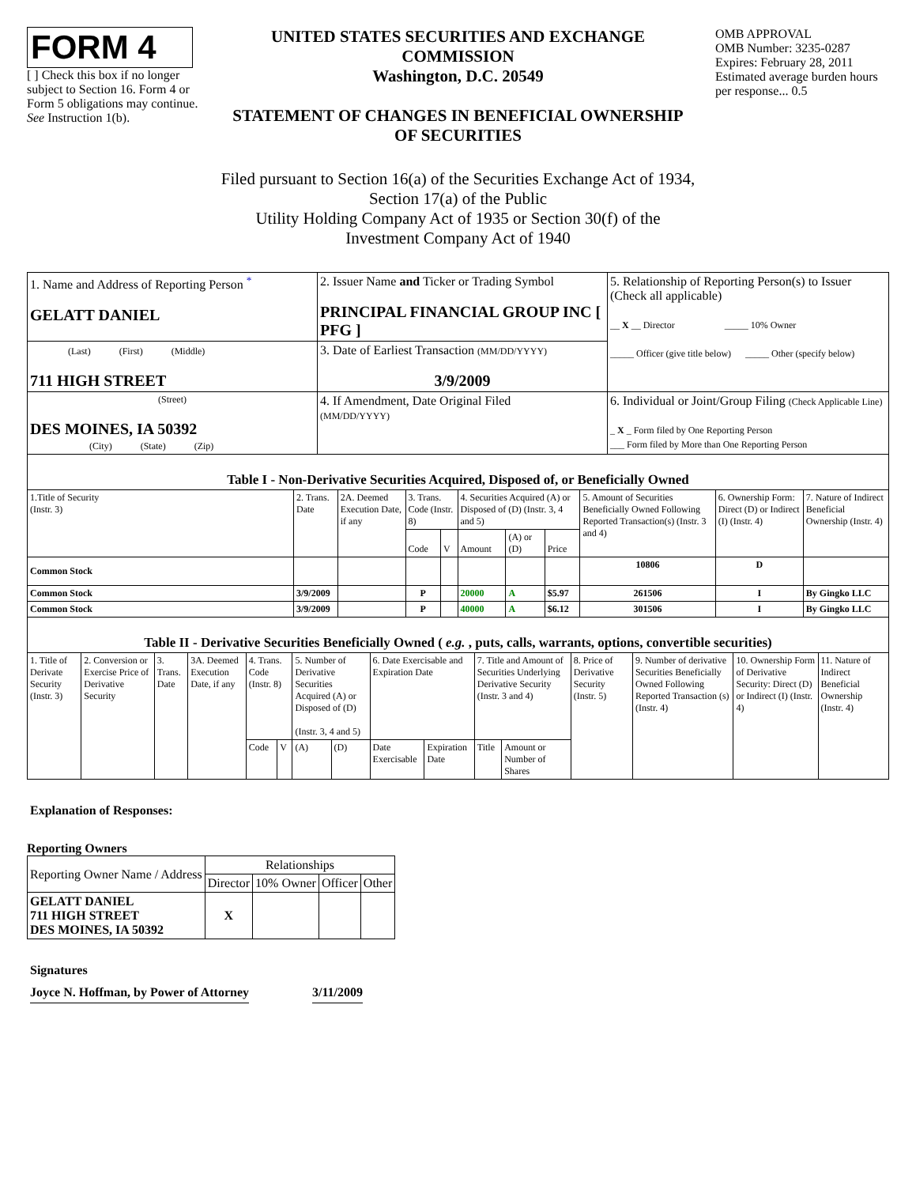FORM 4
[ ] Check this box if no longer subject to Section 16. Form 4 or Form 5 obligations may continue. See Instruction 1(b).
UNITED STATES SECURITIES AND EXCHANGE COMMISSION
Washington, D.C. 20549
STATEMENT OF CHANGES IN BENEFICIAL OWNERSHIP OF SECURITIES
OMB APPROVAL
OMB Number: 3235-0287
Expires: February 28, 2011
Estimated average burden hours per response... 0.5
Filed pursuant to Section 16(a) of the Securities Exchange Act of 1934,
Section 17(a) of the Public
Utility Holding Company Act of 1935 or Section 30(f) of the
Investment Company Act of 1940
| 1. Name and Address of Reporting Person <sup>*</sup> GELATT DANIEL | 2. Issuer Name and Ticker or Trading Symbol PRINCIPAL FINANCIAL GROUP INC [ PFG ] | 5. Relationship of Reporting Person(s) to Issuer (Check all applicable) __ X __ Director _____ 10% Owner _____ Officer (give title below) _____ Other (specify below) |
| (Last) (First) (Middle) 711 HIGH STREET | 3. Date of Earliest Transaction (MM/DD/YYYY) 3/9/2009 | |
| (Street) DES MOINES, IA 50392 (City) (State) (Zip) | 4. If Amendment, Date Original Filed (MM/DD/YYYY) | 6. Individual or Joint/Group Filing (Check Applicable Line) _ X _ Form filed by One Reporting Person ___ Form filed by More than One Reporting Person |
| Table I - Non-Derivative Securities Acquired, Disposed of, or Beneficially Owned | | | | | | | | | | |
| 1.Title of Security (Instr. 3) | 2. Trans. Date | 2A. Deemed Execution Date, if any | 3. Trans. Code (Instr. 8) | | 4. Securities Acquired (A) or Disposed of (D) (Instr. 3, 4 and 5) | | | 5. Amount of Securities Beneficially Owned Following Reported Transaction(s) (Instr. 3 and 4) | 6. Ownership Form: Direct (D) or Indirect (I) (Instr. 4) | 7. Nature of Indirect Beneficial Ownership (Instr. 4) |
| | | | Code | V | Amount | (A) or (D) | Price | | | |
| Common Stock | | | | | | | | 10806 | D | |
| Common Stock | 3/9/2009 | | P | | 20000 | A | $5.97 | 261506 | I | By Gingko LLC |
| Common Stock | 3/9/2009 | | P | | 40000 | A | $6.12 | 301506 | I | By Gingko LLC |
| Table II - Derivative Securities Beneficially Owned ( e.g. , puts, calls, warrants, options, convertible securities) | | | | | | | | | | | | | | | |
| 1. Title of Derivate Security (Instr. 3) | 2. Conversion or Exercise Price of Derivative Security | 3. Trans. Date | 3A. Deemed Execution Date, if any | 4. Trans. Code (Instr. 8) | | 5. Number of Derivative Securities Acquired (A) or Disposed of (D) (Instr. 3, 4 and 5) | | 6. Date Exercisable and Expiration Date | | 7. Title and Amount of Securities Underlying Derivative Security (Instr. 3 and 4) | | 8. Price of Derivative Security (Instr. 5) | 9. Number of derivative Securities Beneficially Owned Following Reported Transaction (s) (Instr. 4) | 10. Ownership Form of Derivative Security: Direct (D) or Indirect (I) (Instr. 4) | 11. Nature of Indirect Beneficial Ownership (Instr. 4) |
| | | | | Code | V | (A) | (D) | Date Exercisable | Expiration Date | Title | Amount or Number of Shares | | | | |
Explanation of Responses:
Reporting Owners
| Reporting Owner Name / Address | Relationships | | | |
| | Director | 10% Owner | Officer | Other |
| GELATT DANIEL 711 HIGH STREET DES MOINES, IA 50392 | X | | | |
Signatures
Joyce N. Hoffman, by Power of Attorney 3/11/2009